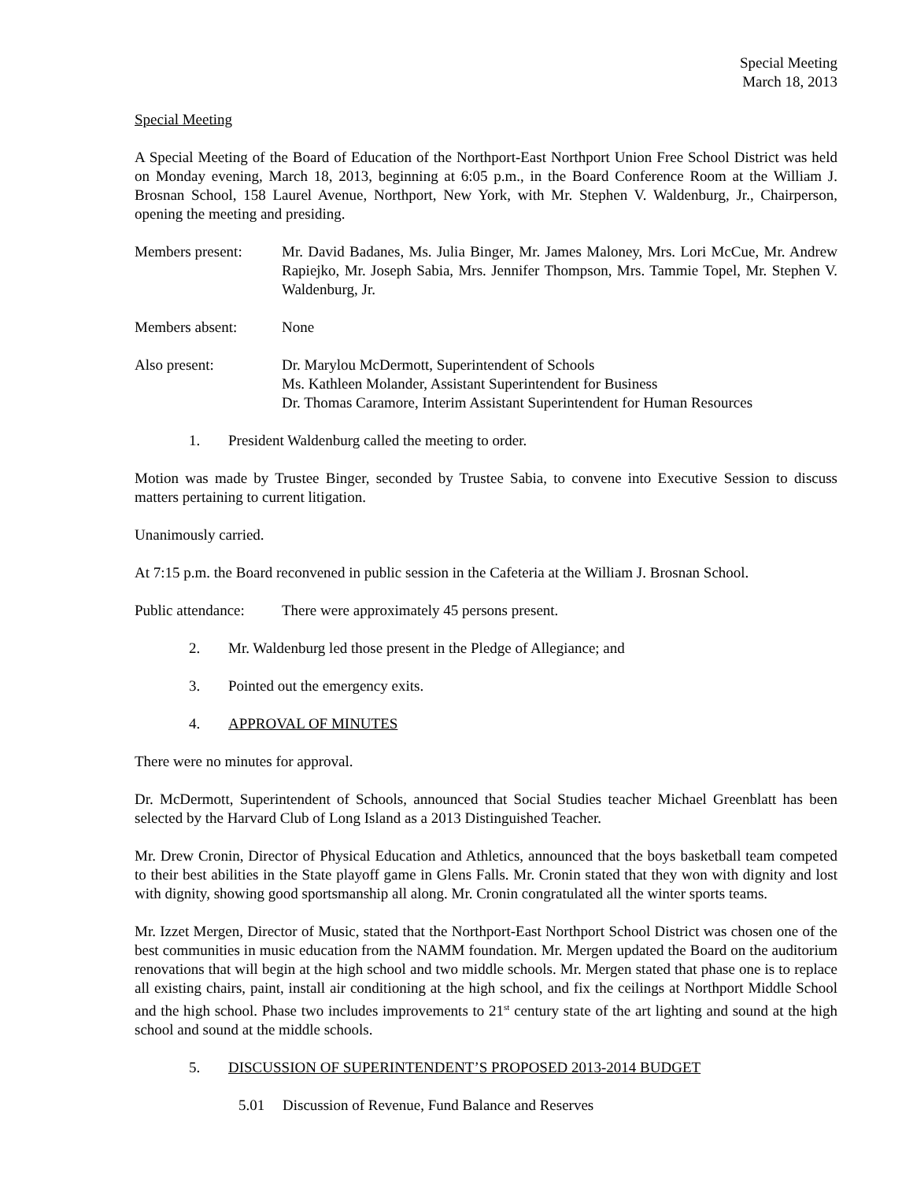Special Meeting
March 18, 2013
Special Meeting
A Special Meeting of the Board of Education of the Northport-East Northport Union Free School District was held on Monday evening, March 18, 2013, beginning at 6:05 p.m., in the Board Conference Room at the William J. Brosnan School, 158 Laurel Avenue, Northport, New York, with Mr. Stephen V. Waldenburg, Jr., Chairperson, opening the meeting and presiding.
Members present: Mr. David Badanes, Ms. Julia Binger, Mr. James Maloney, Mrs. Lori McCue, Mr. Andrew Rapiejko, Mr. Joseph Sabia, Mrs. Jennifer Thompson, Mrs. Tammie Topel, Mr. Stephen V. Waldenburg, Jr.
Members absent: None
Also present: Dr. Marylou McDermott, Superintendent of Schools
Ms. Kathleen Molander, Assistant Superintendent for Business
Dr. Thomas Caramore, Interim Assistant Superintendent for Human Resources
1. President Waldenburg called the meeting to order.
Motion was made by Trustee Binger, seconded by Trustee Sabia, to convene into Executive Session to discuss matters pertaining to current litigation.
Unanimously carried.
At 7:15 p.m. the Board reconvened in public session in the Cafeteria at the William J. Brosnan School.
Public attendance:
There were approximately 45 persons present.
2. Mr. Waldenburg led those present in the Pledge of Allegiance; and
3. Pointed out the emergency exits.
4. APPROVAL OF MINUTES
There were no minutes for approval.
Dr. McDermott, Superintendent of Schools, announced that Social Studies teacher Michael Greenblatt has been selected by the Harvard Club of Long Island as a 2013 Distinguished Teacher.
Mr. Drew Cronin, Director of Physical Education and Athletics, announced that the boys basketball team competed to their best abilities in the State playoff game in Glens Falls. Mr. Cronin stated that they won with dignity and lost with dignity, showing good sportsmanship all along. Mr. Cronin congratulated all the winter sports teams.
Mr. Izzet Mergen, Director of Music, stated that the Northport-East Northport School District was chosen one of the best communities in music education from the NAMM foundation. Mr. Mergen updated the Board on the auditorium renovations that will begin at the high school and two middle schools. Mr. Mergen stated that phase one is to replace all existing chairs, paint, install air conditioning at the high school, and fix the ceilings at Northport Middle School and the high school. Phase two includes improvements to 21<sup>st</sup> century state of the art lighting and sound at the high school and sound at the middle schools.
5. DISCUSSION OF SUPERINTENDENT’S PROPOSED 2013-2014 BUDGET
5.01 Discussion of Revenue, Fund Balance and Reserves